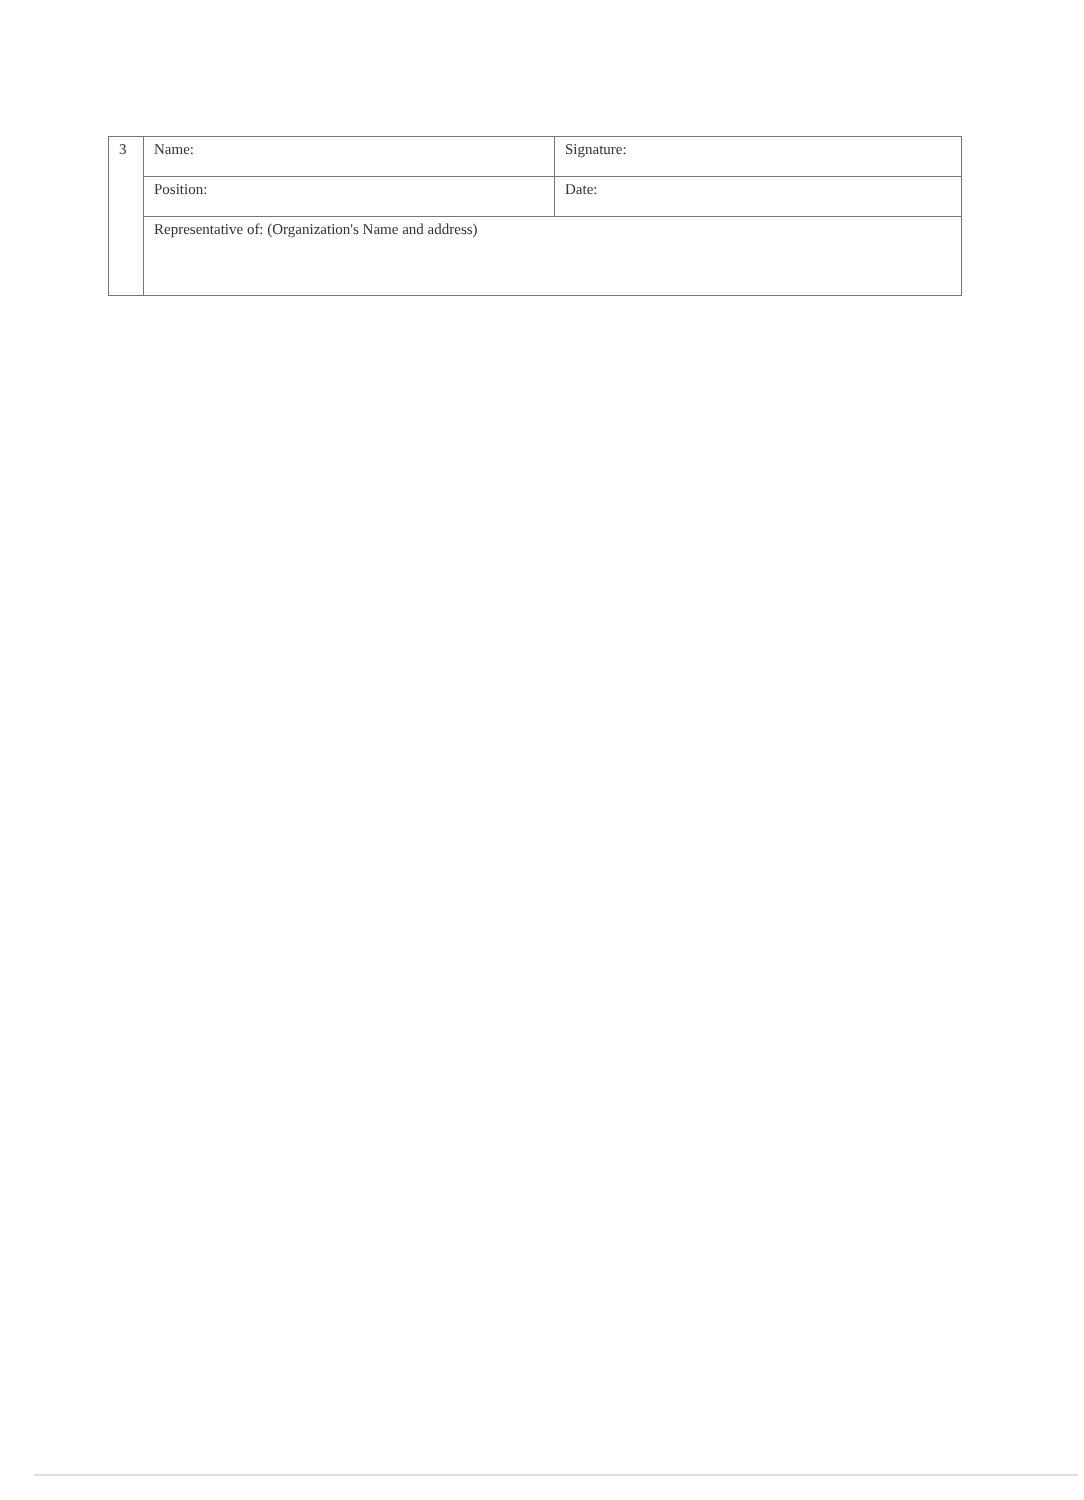| 3 | Name: | Signature: |
| | Position: | Date: |
| | Representative of: (Organization's Name and address) | |